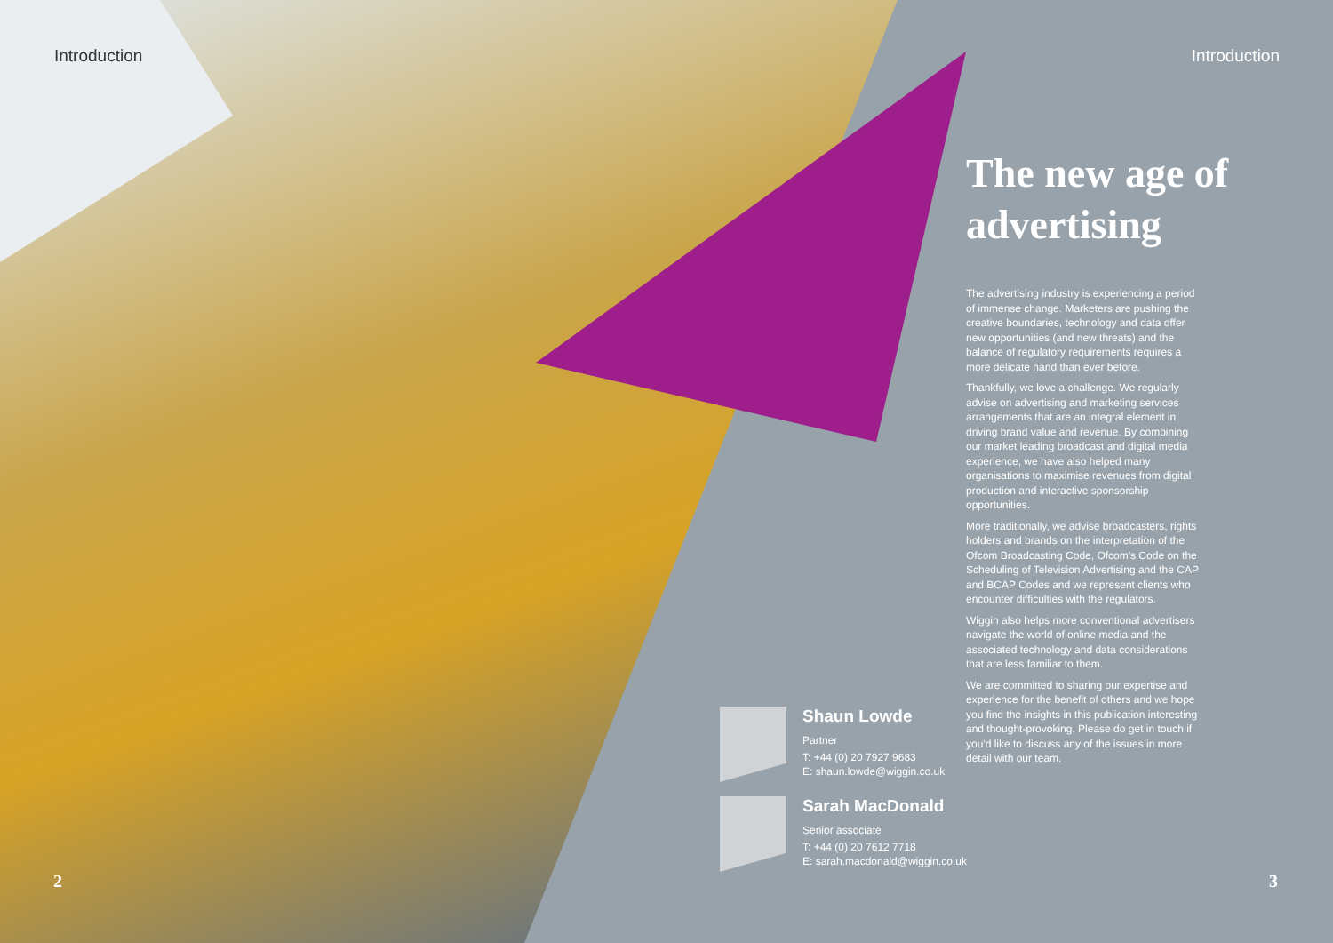Introduction
2
Introduction
The new age of advertising
The advertising industry is experiencing a period of immense change. Marketers are pushing the creative boundaries, technology and data offer new opportunities (and new threats) and the balance of regulatory requirements requires a more delicate hand than ever before.
Thankfully, we love a challenge. We regularly advise on advertising and marketing services arrangements that are an integral element in driving brand value and revenue. By combining our market leading broadcast and digital media experience, we have also helped many organisations to maximise revenues from digital production and interactive sponsorship opportunities.
More traditionally, we advise broadcasters, rights holders and brands on the interpretation of the Ofcom Broadcasting Code, Ofcom's Code on the Scheduling of Television Advertising and the CAP and BCAP Codes and we represent clients who encounter difficulties with the regulators.
Wiggin also helps more conventional advertisers navigate the world of online media and the associated technology and data considerations that are less familiar to them.
We are committed to sharing our expertise and experience for the benefit of others and we hope you find the insights in this publication interesting and thought-provoking. Please do get in touch if you'd like to discuss any of the issues in more detail with our team.
Shaun Lowde
Partner
T: +44 (0) 20 7927 9683
E: shaun.lowde@wiggin.co.uk
Sarah MacDonald
Senior associate
T: +44 (0) 20 7612 7718
E: sarah.macdonald@wiggin.co.uk
3